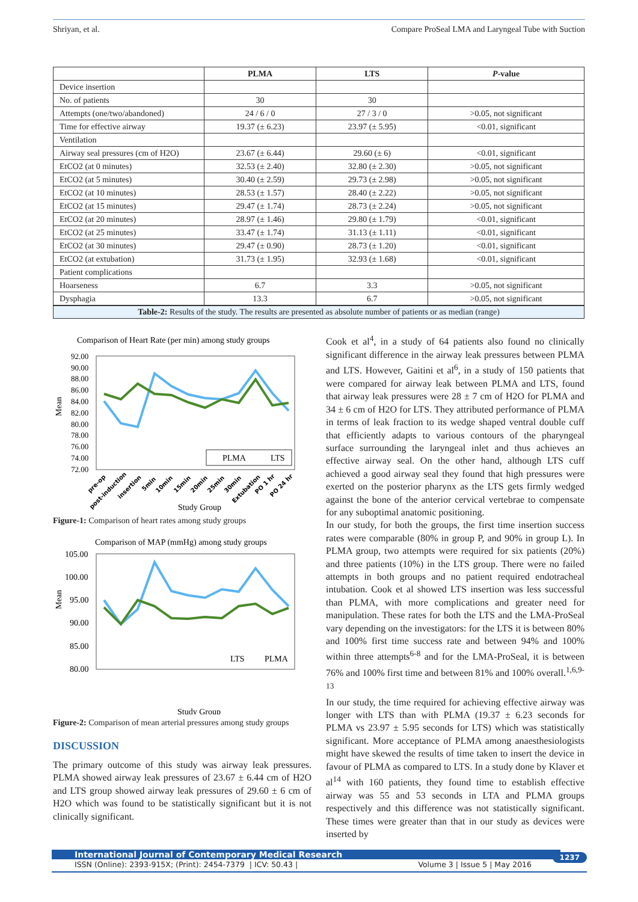Shriyan, et al. Compare ProSeal LMA and Laryngeal Tube with Suction
| | PLMA | LTS | P -value |
| --- | --- | --- | --- |
| Device insertion | | | |
| No. of patients | 30 | 30 | |
| Attempts (one/two/abandoned) | 24 / 6 / 0 | 27 / 3 / 0 | >0.05, not significant |
| Time for effective airway | 19.37 (± 6.23) | 23.97 (± 5.95) | <0.01, significant |
| Ventilation | | | |
| Airway seal pressures (cm of H2O) | 23.67 (± 6.44) | 29.60 (± 6) | <0.01, significant |
| EtCO2 (at 0 minutes) | 32.53 (± 2.40) | 32.80 (± 2.30) | >0.05, not significant |
| EtCO2 (at 5 minutes) | 30.40 (± 2.59) | 29.73 (± 2.98) | >0.05, not significant |
| EtCO2 (at 10 minutes) | 28.53 (± 1.57) | 28.40 (± 2.22) | >0.05, not significant |
| EtCO2 (at 15 minutes) | 29.47 (± 1.74) | 28.73 (± 2.24) | >0.05, not significant |
| EtCO2 (at 20 minutes) | 28.97 (± 1.46) | 29.80 (± 1.79) | <0.01, significant |
| EtCO2 (at 25 minutes) | 33.47 (± 1.74) | 31.13 (± 1.11) | <0.01, significant |
| EtCO2 (at 30 minutes) | 29.47 (± 0.90) | 28.73 (± 1.20) | <0.01, significant |
| EtCO2 (at extubation) | 31.73 (± 1.95) | 32.93 (± 1.68) | <0.01, significant |
| Patient complications | | | |
| Hoarseness | 6.7 | 3.3 | >0.05, not significant |
| Dysphagia | 13.3 | 6.7 | >0.05, not significant |
Table-2: Results of the study. The results are presented as absolute number of patients or as median (range)
Comparison of Heart Rate (per min) among study groups
Mean
92.00
90.00
88.00
86.00
84.00
82.00
80.00
78.00
76.00
74.00
72.00
PLMA
LTS
pre-op
post-induction
insertion
5min
10min
15min
20min
25min
30min
Extubation
PO 1 hr
PO 24 hr
Study Group
Figure-1: Comparison of heart rates among study groups
Comparison of MAP (mmHg) among study groups
Mean
105.00
100.00
95.00
90.00
85.00
80.00
LTS
PLMA
Study Group
Figure-2: Comparison of mean arterial pressures among study groups
DISCUSSION
The primary outcome of this study was airway leak pressures. PLMA showed airway leak pressures of 23.67 ± 6.44 cm of H2O and LTS group showed airway leak pressures of 29.60 ± 6 cm of H2O which was found to be statistically significant but it is not clinically significant.
Cook et al<sup>4</sup>, in a study of 64 patients also found no clinically significant difference in the airway leak pressures between PLMA and LTS. However, Gaitini et al<sup>6</sup>, in a study of 150 patients that were compared for airway leak between PLMA and LTS, found that airway leak pressures were 28 ± 7 cm of H2O for PLMA and 34 ± 6 cm of H2O for LTS. They attributed performance of PLMA in terms of leak fraction to its wedge shaped ventral double cuff that efficiently adapts to various contours of the pharyngeal surface surrounding the laryngeal inlet and thus achieves an effective airway seal. On the other hand, although LTS cuff achieved a good airway seal they found that high pressures were exerted on the posterior pharynx as the LTS gets firmly wedged against the bone of the anterior cervical vertebrae to compensate for any suboptimal anatomic positioning.
In our study, for both the groups, the first time insertion success rates were comparable (80% in group P, and 90% in group L). In PLMA group, two attempts were required for six patients (20%) and three patients (10%) in the LTS group. There were no failed attempts in both groups and no patient required endotracheal intubation. Cook et al showed LTS insertion was less successful than PLMA, with more complications and greater need for manipulation. These rates for both the LTS and the LMA-ProSeal vary depending on the investigators: for the LTS it is between 80% and 100% first time success rate and between 94% and 100% within three attempts<sup>6-8</sup> and for the LMA-ProSeal, it is between 76% and 100% first time and between 81% and 100% overall.<sup>1,6,9-13</sup>
In our study, the time required for achieving effective airway was longer with LTS than with PLMA (19.37 ± 6.23 seconds for PLMA vs 23.97 ± 5.95 seconds for LTS) which was statistically significant. More acceptance of PLMA among anaesthesiologists might have skewed the results of time taken to insert the device in favour of PLMA as compared to LTS. In a study done by Klaver et al<sup>14</sup> with 160 patients, they found time to establish effective airway was 55 and 53 seconds in LTA and PLMA groups respectively and this difference was not statistically significant. These times were greater than that in our study as devices were inserted by
International Journal of Contemporary Medical Research
ISSN (Online): 2393-915X; (Print): 2454-7379 | ICV: 50.43 | Volume 3 | Issue 5 | May 2016
1237